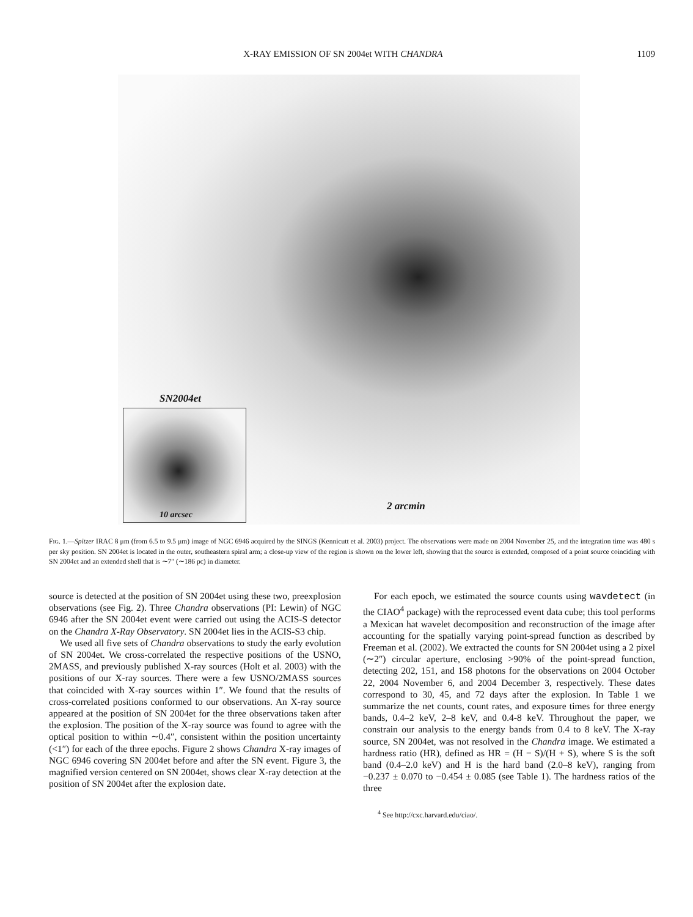X-RAY EMISSION OF SN 2004et WITH CHANDRA 1109
SN2004et
10 arcsec
2 arcmin
FIG. 1.—Spitzer IRAC 8 μm (from 6.5 to 9.5 μm) image of NGC 6946 acquired by the SINGS (Kennicutt et al. 2003) project. The observations were made on 2004 November 25, and the integration time was 480 s per sky position. SN 2004et is located in the outer, southeastern spiral arm; a close-up view of the region is shown on the lower left, showing that the source is extended, composed of a point source coinciding with SN 2004et and an extended shell that is ∼7″ (∼186 pc) in diameter.
source is detected at the position of SN 2004et using these two, preexplosion observations (see Fig. 2). Three Chandra observations (PI: Lewin) of NGC 6946 after the SN 2004et event were carried out using the ACIS-S detector on the Chandra X-Ray Observatory. SN 2004et lies in the ACIS-S3 chip.
We used all five sets of Chandra observations to study the early evolution of SN 2004et. We cross-correlated the respective positions of the USNO, 2MASS, and previously published X-ray sources (Holt et al. 2003) with the positions of our X-ray sources. There were a few USNO/2MASS sources that coincided with X-ray sources within 1″. We found that the results of cross-correlated positions conformed to our observations. An X-ray source appeared at the position of SN 2004et for the three observations taken after the explosion. The position of the X-ray source was found to agree with the optical position to within ∼0.4″, consistent within the position uncertainty (<1″) for each of the three epochs. Figure 2 shows Chandra X-ray images of NGC 6946 covering SN 2004et before and after the SN event. Figure 3, the magnified version centered on SN 2004et, shows clear X-ray detection at the position of SN 2004et after the explosion date.
For each epoch, we estimated the source counts using wavdetect (in the CIAO<sup>4</sup> package) with the reprocessed event data cube; this tool performs a Mexican hat wavelet decomposition and reconstruction of the image after accounting for the spatially varying point-spread function as described by Freeman et al. (2002). We extracted the counts for SN 2004et using a 2 pixel (∼2″) circular aperture, enclosing >90% of the point-spread function, detecting 202, 151, and 158 photons for the observations on 2004 October 22, 2004 November 6, and 2004 December 3, respectively. These dates correspond to 30, 45, and 72 days after the explosion. In Table 1 we summarize the net counts, count rates, and exposure times for three energy bands, 0.4–2 keV, 2–8 keV, and 0.4-8 keV. Throughout the paper, we constrain our analysis to the energy bands from 0.4 to 8 keV. The X-ray source, SN 2004et, was not resolved in the Chandra image. We estimated a hardness ratio (HR), defined as HR = (H − S)/(H + S), where S is the soft band (0.4–2.0 keV) and H is the hard band (2.0–8 keV), ranging from −0.237 ± 0.070 to −0.454 ± 0.085 (see Table 1). The hardness ratios of the three
<sup>4</sup> See http://cxc.harvard.edu/ciao/.